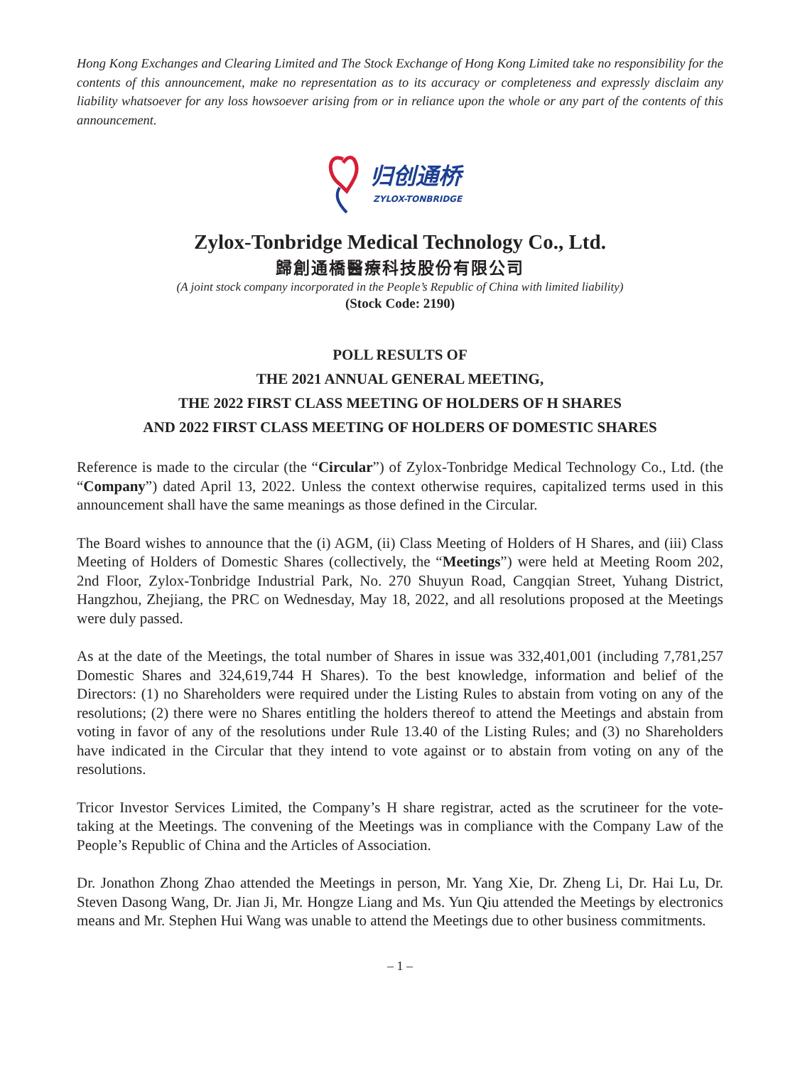Hong Kong Exchanges and Clearing Limited and The Stock Exchange of Hong Kong Limited take no responsibility for the contents of this announcement, make no representation as to its accuracy or completeness and expressly disclaim any liability whatsoever for any loss howsoever arising from or in reliance upon the whole or any part of the contents of this announcement.
归创通桥
ZYLOX-TONBRIDGE
Zylox-Tonbridge Medical Technology Co., Ltd.
歸創通橋醫療科技股份有限公司
(A joint stock company incorporated in the People’s Republic of China with limited liability)
(Stock Code: 2190)
POLL RESULTS OF
THE 2021 ANNUAL GENERAL MEETING,
THE 2022 FIRST CLASS MEETING OF HOLDERS OF H SHARES
AND 2022 FIRST CLASS MEETING OF HOLDERS OF DOMESTIC SHARES
Reference is made to the circular (the “Circular”) of Zylox-Tonbridge Medical Technology Co., Ltd. (the “Company”) dated April 13, 2022. Unless the context otherwise requires, capitalized terms used in this announcement shall have the same meanings as those defined in the Circular.
The Board wishes to announce that the (i) AGM, (ii) Class Meeting of Holders of H Shares, and (iii) Class Meeting of Holders of Domestic Shares (collectively, the “Meetings”) were held at Meeting Room 202, 2nd Floor, Zylox-Tonbridge Industrial Park, No. 270 Shuyun Road, Cangqian Street, Yuhang District, Hangzhou, Zhejiang, the PRC on Wednesday, May 18, 2022, and all resolutions proposed at the Meetings were duly passed.
As at the date of the Meetings, the total number of Shares in issue was 332,401,001 (including 7,781,257 Domestic Shares and 324,619,744 H Shares). To the best knowledge, information and belief of the Directors: (1) no Shareholders were required under the Listing Rules to abstain from voting on any of the resolutions; (2) there were no Shares entitling the holders thereof to attend the Meetings and abstain from voting in favor of any of the resolutions under Rule 13.40 of the Listing Rules; and (3) no Shareholders have indicated in the Circular that they intend to vote against or to abstain from voting on any of the resolutions.
Tricor Investor Services Limited, the Company’s H share registrar, acted as the scrutineer for the vote-taking at the Meetings. The convening of the Meetings was in compliance with the Company Law of the People’s Republic of China and the Articles of Association.
Dr. Jonathon Zhong Zhao attended the Meetings in person, Mr. Yang Xie, Dr. Zheng Li, Dr. Hai Lu, Dr. Steven Dasong Wang, Dr. Jian Ji, Mr. Hongze Liang and Ms. Yun Qiu attended the Meetings by electronics means and Mr. Stephen Hui Wang was unable to attend the Meetings due to other business commitments.
– 1 –